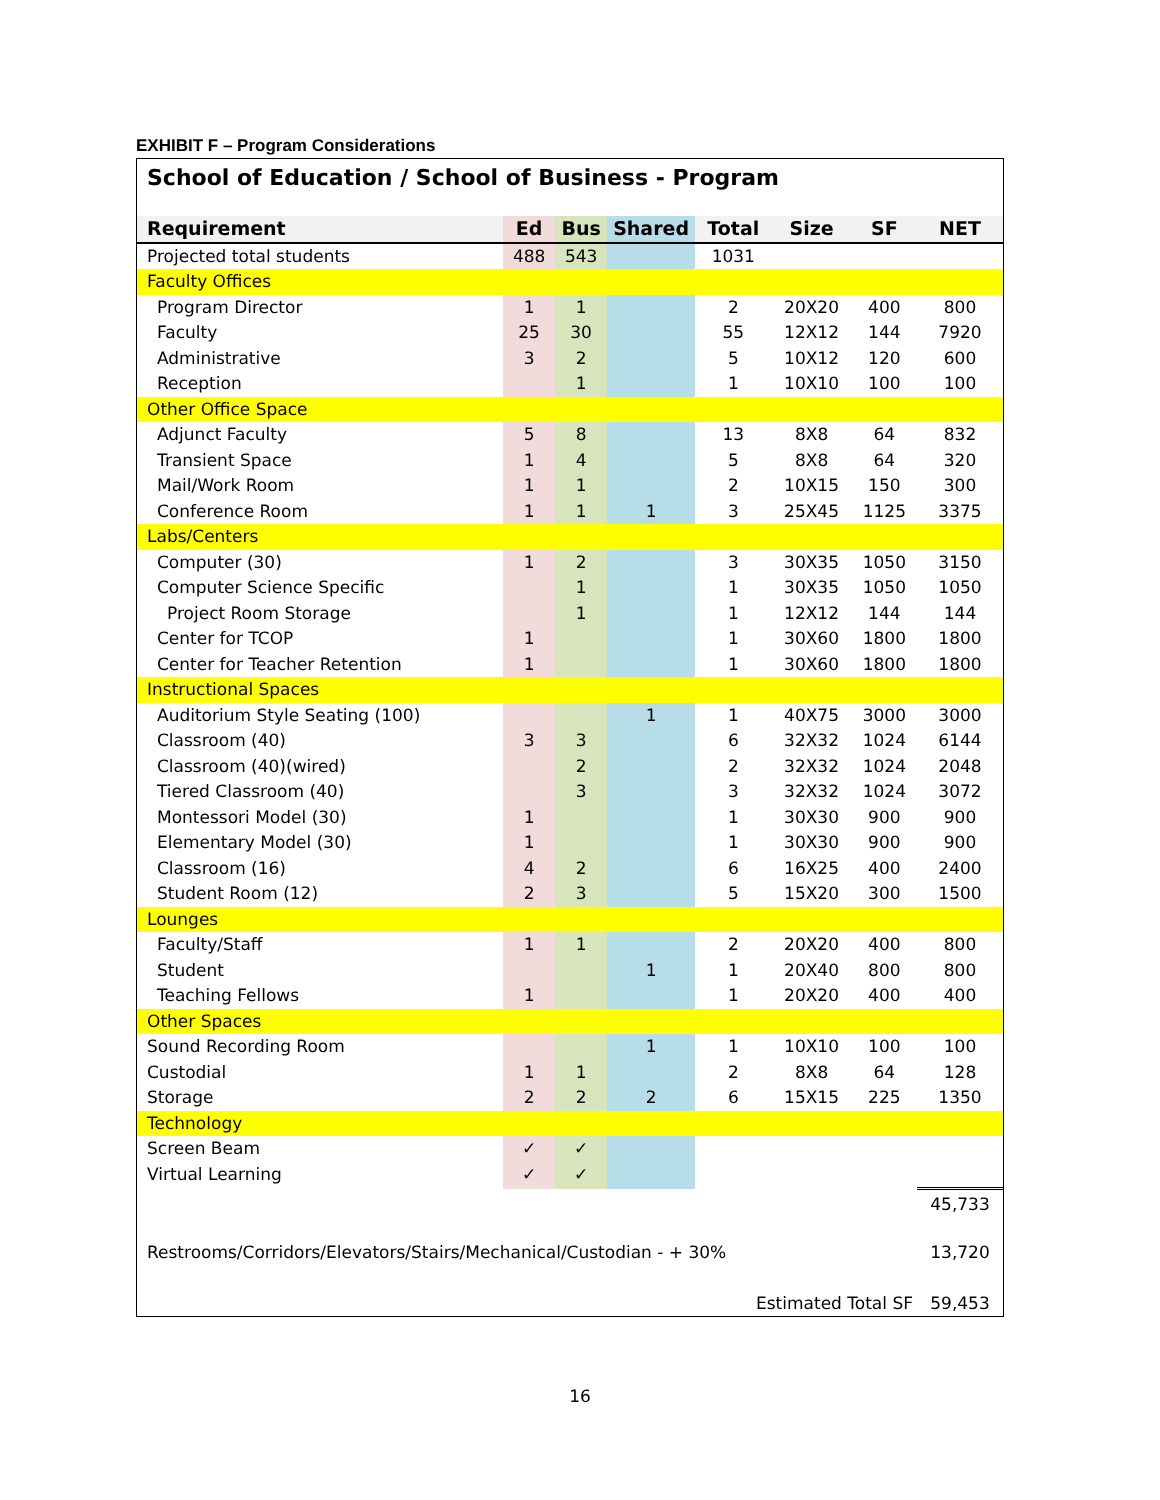EXHIBIT F – Program Considerations
School of Education / School of Business - Program
| Requirement | Ed | Bus | Shared | Total | Size | SF | NET |
| --- | --- | --- | --- | --- | --- | --- | --- |
| Projected total students | 488 | 543 | | 1031 | | | |
| Faculty Offices | | | | | | | |
| Program Director | 1 | 1 | | 2 | 20X20 | 400 | 800 |
| Faculty | 25 | 30 | | 55 | 12X12 | 144 | 7920 |
| Administrative | 3 | 2 | | 5 | 10X12 | 120 | 600 |
| Reception | | 1 | | 1 | 10X10 | 100 | 100 |
| Other Office Space | | | | | | | |
| Adjunct Faculty | 5 | 8 | | 13 | 8X8 | 64 | 832 |
| Transient Space | 1 | 4 | | 5 | 8X8 | 64 | 320 |
| Mail/Work Room | 1 | 1 | | 2 | 10X15 | 150 | 300 |
| Conference Room | 1 | 1 | 1 | 3 | 25X45 | 1125 | 3375 |
| Labs/Centers | | | | | | | |
| Computer (30) | 1 | 2 | | 3 | 30X35 | 1050 | 3150 |
| Computer Science Specific | | 1 | | 1 | 30X35 | 1050 | 1050 |
| Project Room Storage | | 1 | | 1 | 12X12 | 144 | 144 |
| Center for TCOP | 1 | | | 1 | 30X60 | 1800 | 1800 |
| Center for Teacher Retention | 1 | | | 1 | 30X60 | 1800 | 1800 |
| Instructional Spaces | | | | | | | |
| Auditorium Style Seating (100) | | | 1 | 1 | 40X75 | 3000 | 3000 |
| Classroom (40) | 3 | 3 | | 6 | 32X32 | 1024 | 6144 |
| Classroom (40)(wired) | | 2 | | 2 | 32X32 | 1024 | 2048 |
| Tiered Classroom (40) | | 3 | | 3 | 32X32 | 1024 | 3072 |
| Montessori Model (30) | 1 | | | 1 | 30X30 | 900 | 900 |
| Elementary Model (30) | 1 | | | 1 | 30X30 | 900 | 900 |
| Classroom (16) | 4 | 2 | | 6 | 16X25 | 400 | 2400 |
| Student Room (12) | 2 | 3 | | 5 | 15X20 | 300 | 1500 |
| Lounges | | | | | | | |
| Faculty/Staff | 1 | 1 | | 2 | 20X20 | 400 | 800 |
| Student | | | 1 | 1 | 20X40 | 800 | 800 |
| Teaching Fellows | 1 | | | 1 | 20X20 | 400 | 400 |
| Other Spaces | | | | | | | |
| Sound Recording Room | | | 1 | 1 | 10X10 | 100 | 100 |
| Custodial | 1 | 1 | | 2 | 8X8 | 64 | 128 |
| Storage | 2 | 2 | 2 | 6 | 15X15 | 225 | 1350 |
| Technology | | | | | | | |
| Screen Beam | ✓ | ✓ | | | | | |
| Virtual Learning | ✓ | ✓ | | | | | |
| | | | | | | | 45,733 |
| Restrooms/Corridors/Elevators/Stairs/Mechanical/Custodian - + 30% | | | | | | | 13,720 |
| | | | | Estimated Total SF | | | 59,453 |
16